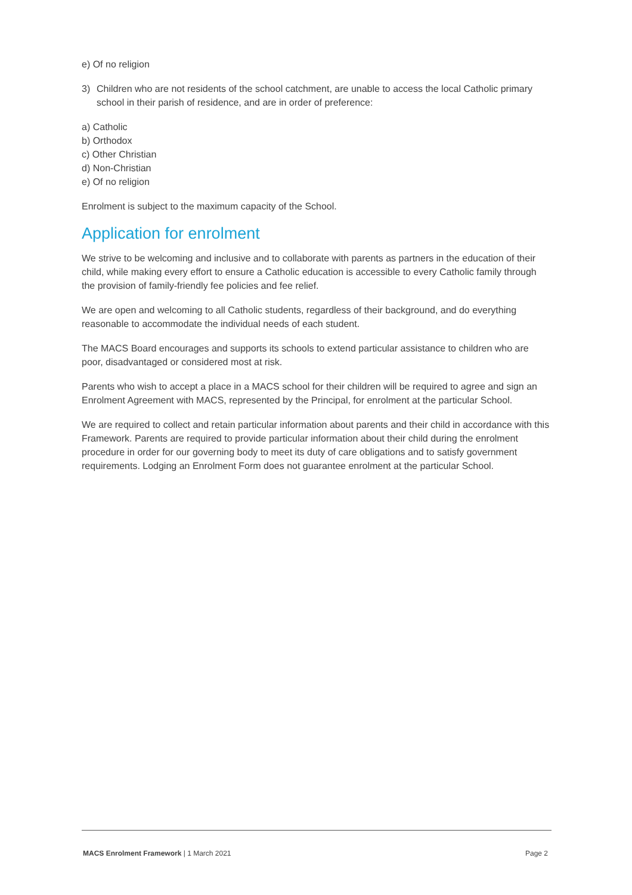e) Of no religion
3) Children who are not residents of the school catchment, are unable to access the local Catholic primary school in their parish of residence, and are in order of preference:
a) Catholic
b) Orthodox
c) Other Christian
d) Non-Christian
e) Of no religion
Enrolment is subject to the maximum capacity of the School.
Application for enrolment
We strive to be welcoming and inclusive and to collaborate with parents as partners in the education of their child, while making every effort to ensure a Catholic education is accessible to every Catholic family through the provision of family-friendly fee policies and fee relief.
We are open and welcoming to all Catholic students, regardless of their background, and do everything reasonable to accommodate the individual needs of each student.
The MACS Board encourages and supports its schools to extend particular assistance to children who are poor, disadvantaged or considered most at risk.
Parents who wish to accept a place in a MACS school for their children will be required to agree and sign an Enrolment Agreement with MACS, represented by the Principal, for enrolment at the particular School.
We are required to collect and retain particular information about parents and their child in accordance with this Framework. Parents are required to provide particular information about their child during the enrolment procedure in order for our governing body to meet its duty of care obligations and to satisfy government requirements. Lodging an Enrolment Form does not guarantee enrolment at the particular School.
MACS Enrolment Framework | 1 March 2021 Page 2